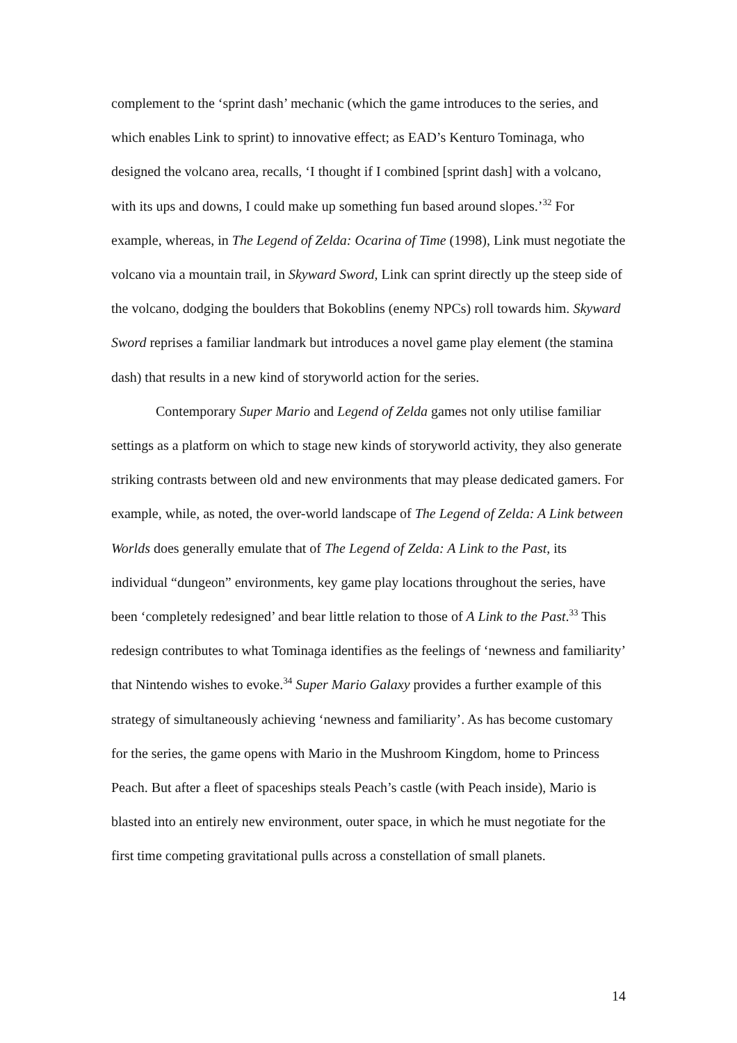complement to the ‘sprint dash’ mechanic (which the game introduces to the series, and which enables Link to sprint) to innovative effect; as EAD’s Kenturo Tominaga, who designed the volcano area, recalls, ‘I thought if I combined [sprint dash] with a volcano, with its ups and downs, I could make up something fun based around slopes.’<sup>32</sup> For example, whereas, in The Legend of Zelda: Ocarina of Time (1998), Link must negotiate the volcano via a mountain trail, in Skyward Sword, Link can sprint directly up the steep side of the volcano, dodging the boulders that Bokoblins (enemy NPCs) roll towards him. Skyward Sword reprises a familiar landmark but introduces a novel game play element (the stamina dash) that results in a new kind of storyworld action for the series.
Contemporary Super Mario and Legend of Zelda games not only utilise familiar settings as a platform on which to stage new kinds of storyworld activity, they also generate striking contrasts between old and new environments that may please dedicated gamers. For example, while, as noted, the over-world landscape of The Legend of Zelda: A Link between Worlds does generally emulate that of The Legend of Zelda: A Link to the Past, its individual “dungeon” environments, key game play locations throughout the series, have been ‘completely redesigned’ and bear little relation to those of A Link to the Past.<sup>33</sup> This redesign contributes to what Tominaga identifies as the feelings of ‘newness and familiarity’ that Nintendo wishes to evoke.<sup>34</sup> Super Mario Galaxy provides a further example of this strategy of simultaneously achieving ‘newness and familiarity’. As has become customary for the series, the game opens with Mario in the Mushroom Kingdom, home to Princess Peach. But after a fleet of spaceships steals Peach’s castle (with Peach inside), Mario is blasted into an entirely new environment, outer space, in which he must negotiate for the first time competing gravitational pulls across a constellation of small planets.
14